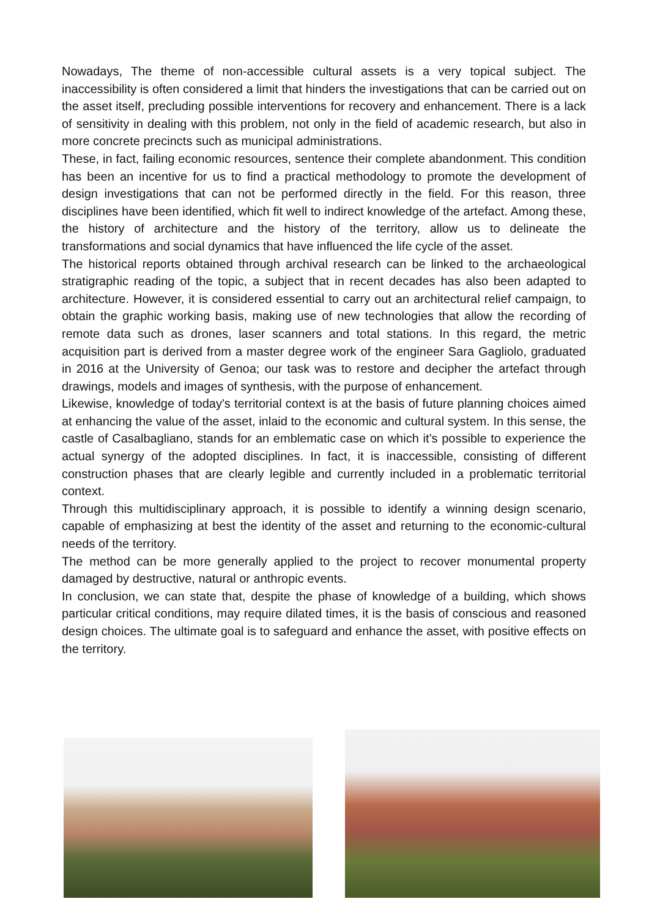Nowadays, The theme of non-accessible cultural assets is a very topical subject. The inaccessibility is often considered a limit that hinders the investigations that can be carried out on the asset itself, precluding possible interventions for recovery and enhancement. There is a lack of sensitivity in dealing with this problem, not only in the field of academic research, but also in more concrete precincts such as municipal administrations.
These, in fact, failing economic resources, sentence their complete abandonment. This condition has been an incentive for us to find a practical methodology to promote the development of design investigations that can not be performed directly in the field. For this reason, three disciplines have been identified, which fit well to indirect knowledge of the artefact. Among these, the history of architecture and the history of the territory, allow us to delineate the transformations and social dynamics that have influenced the life cycle of the asset.
The historical reports obtained through archival research can be linked to the archaeological stratigraphic reading of the topic, a subject that in recent decades has also been adapted to architecture. However, it is considered essential to carry out an architectural relief campaign, to obtain the graphic working basis, making use of new technologies that allow the recording of remote data such as drones, laser scanners and total stations. In this regard, the metric acquisition part is derived from a master degree work of the engineer Sara Gagliolo, graduated in 2016 at the University of Genoa; our task was to restore and decipher the artefact through drawings, models and images of synthesis, with the purpose of enhancement.
Likewise, knowledge of today's territorial context is at the basis of future planning choices aimed at enhancing the value of the asset, inlaid to the economic and cultural system. In this sense, the castle of Casalbagliano, stands for an emblematic case on which it’s possible to experience the actual synergy of the adopted disciplines. In fact, it is inaccessible, consisting of different construction phases that are clearly legible and currently included in a problematic territorial context.
Through this multidisciplinary approach, it is possible to identify a winning design scenario, capable of emphasizing at best the identity of the asset and returning to the economic-cultural needs of the territory.
The method can be more generally applied to the project to recover monumental property damaged by destructive, natural or anthropic events.
In conclusion, we can state that, despite the phase of knowledge of a building, which shows particular critical conditions, may require dilated times, it is the basis of conscious and reasoned design choices. The ultimate goal is to safeguard and enhance the asset, with positive effects on the territory.